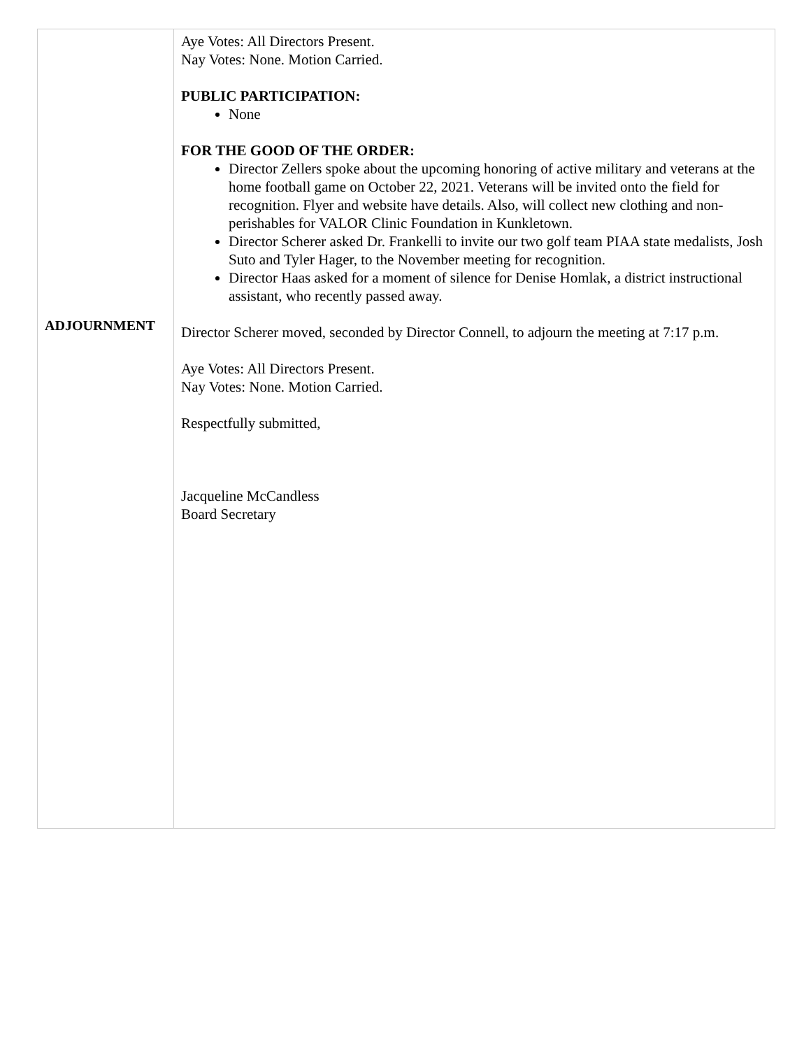| ADJOURNMENT | Aye Votes: All Directors Present. Nay Votes: None. Motion Carried. PUBLIC PARTICIPATION: None FOR THE GOOD OF THE ORDER: Director Zellers spoke about the upcoming honoring of active military and veterans at the home football game on October 22, 2021. Veterans will be invited onto the field for recognition. Flyer and website have details. Also, will collect new clothing and non-perishables for VALOR Clinic Foundation in Kunkletown. Director Scherer asked Dr. Frankelli to invite our two golf team PIAA state medalists, Josh Suto and Tyler Hager, to the November meeting for recognition. Director Haas asked for a moment of silence for Denise Homlak, a district instructional assistant, who recently passed away. Director Scherer moved, seconded by Director Connell, to adjourn the meeting at 7:17 p.m. Aye Votes: All Directors Present. Nay Votes: None. Motion Carried. Respectfully submitted, Jacqueline McCandless Board Secretary |